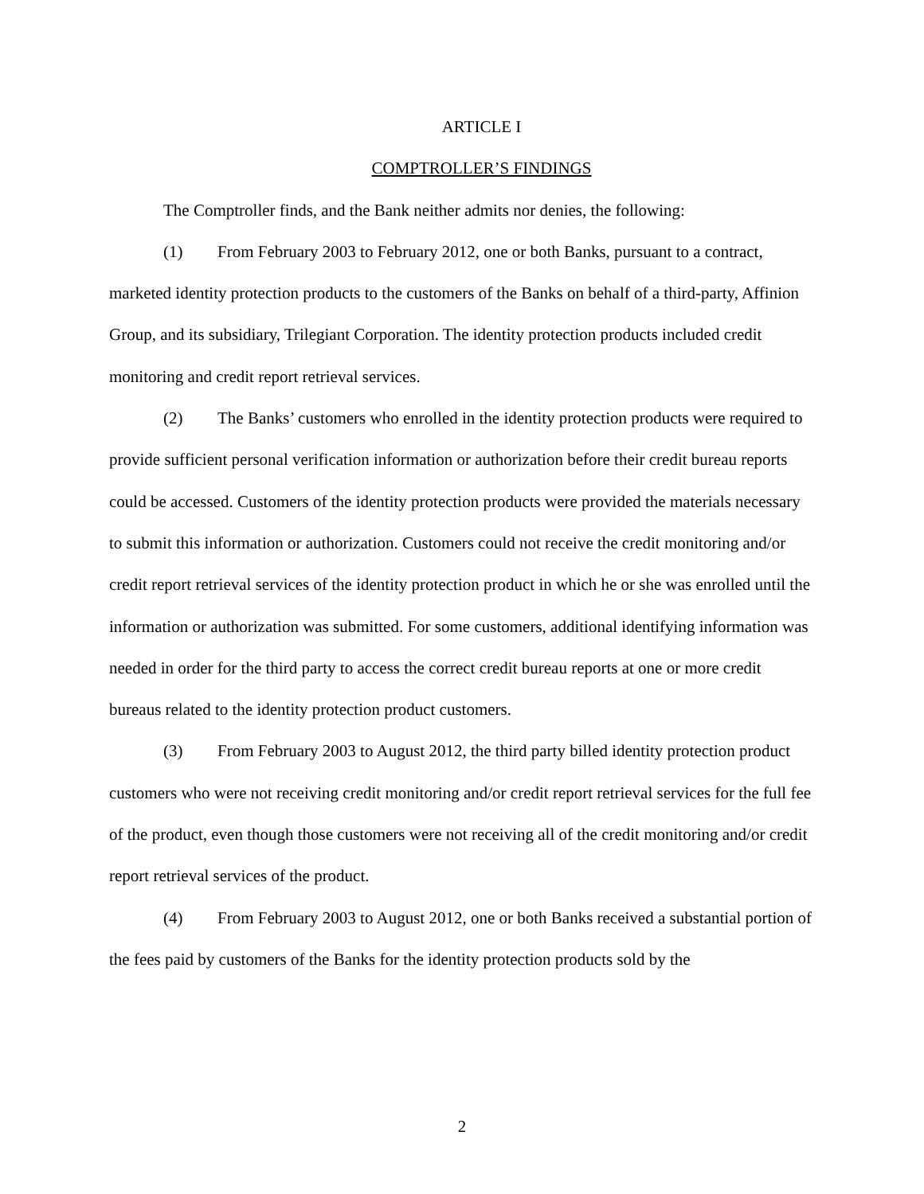ARTICLE I
COMPTROLLER’S FINDINGS
The Comptroller finds, and the Bank neither admits nor denies, the following:
(1) From February 2003 to February 2012, one or both Banks, pursuant to a contract, marketed identity protection products to the customers of the Banks on behalf of a third-party, Affinion Group, and its subsidiary, Trilegiant Corporation. The identity protection products included credit monitoring and credit report retrieval services.
(2) The Banks’ customers who enrolled in the identity protection products were required to provide sufficient personal verification information or authorization before their credit bureau reports could be accessed. Customers of the identity protection products were provided the materials necessary to submit this information or authorization. Customers could not receive the credit monitoring and/or credit report retrieval services of the identity protection product in which he or she was enrolled until the information or authorization was submitted. For some customers, additional identifying information was needed in order for the third party to access the correct credit bureau reports at one or more credit bureaus related to the identity protection product customers.
(3) From February 2003 to August 2012, the third party billed identity protection product customers who were not receiving credit monitoring and/or credit report retrieval services for the full fee of the product, even though those customers were not receiving all of the credit monitoring and/or credit report retrieval services of the product.
(4) From February 2003 to August 2012, one or both Banks received a substantial portion of the fees paid by customers of the Banks for the identity protection products sold by the
2